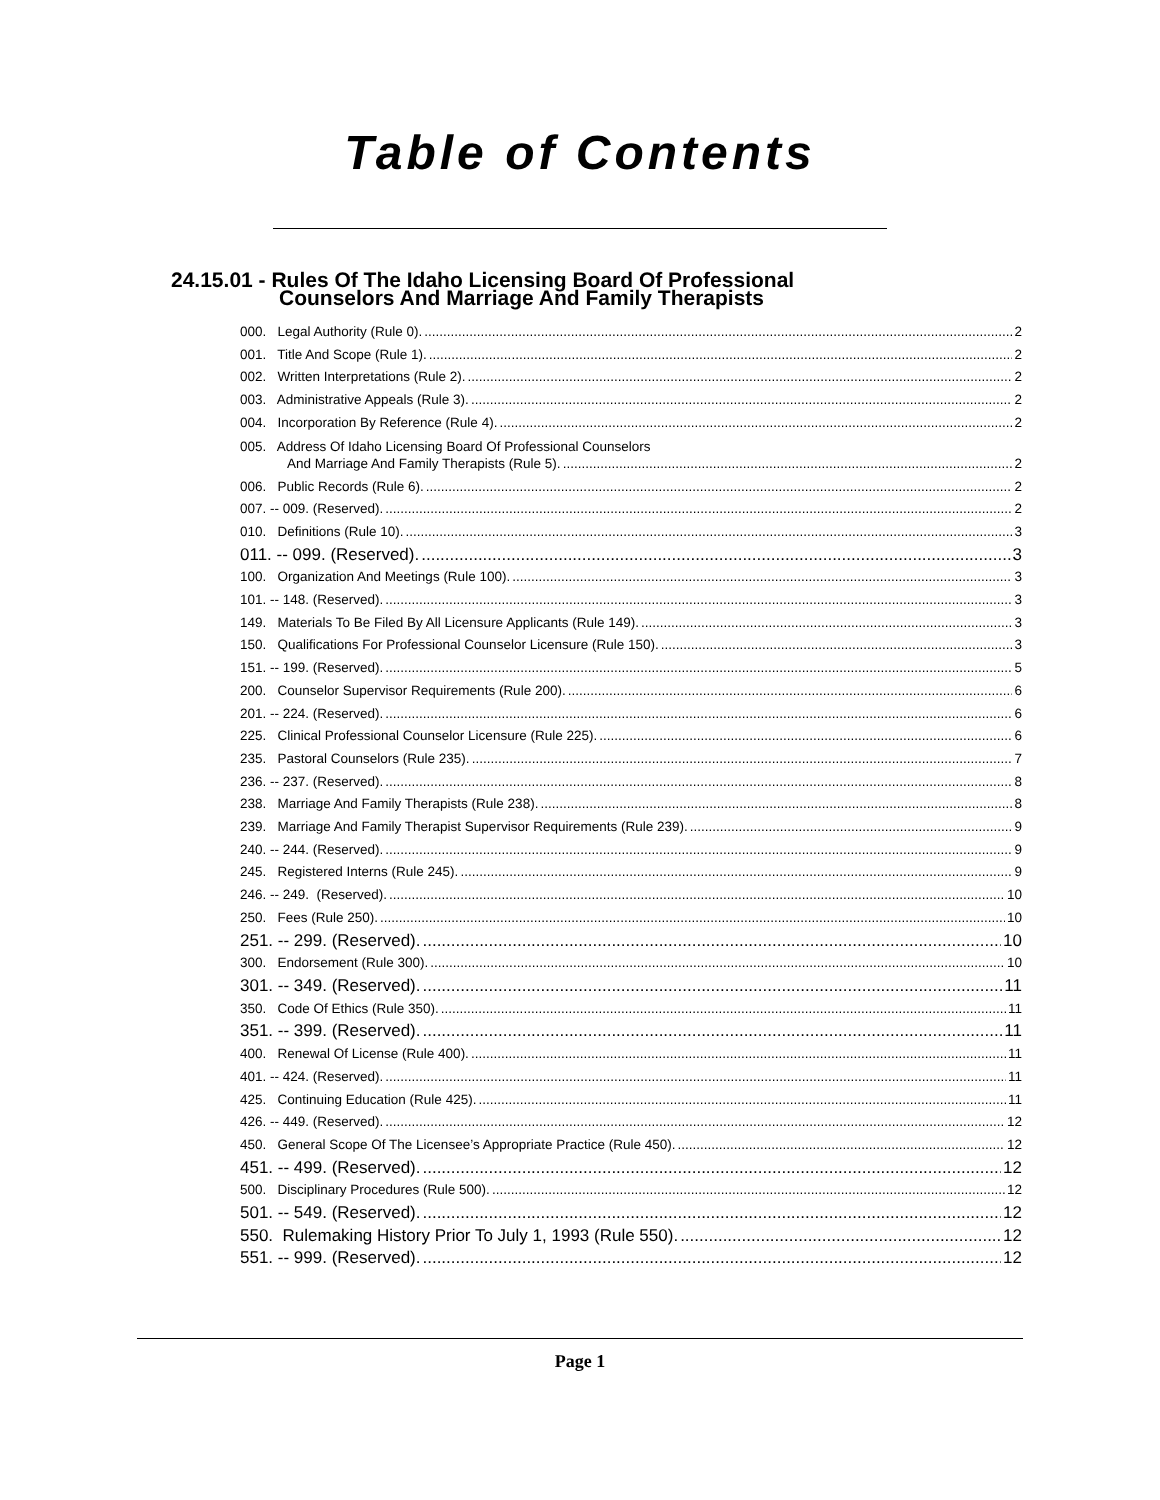Table of Contents
24.15.01 - Rules Of The Idaho Licensing Board Of Professional
Counselors And Marriage And Family Therapists
000. Legal Authority (Rule 0). 2
001. Title And Scope (Rule 1). 2
002. Written Interpretations (Rule 2). 2
003. Administrative Appeals (Rule 3). 2
004. Incorporation By Reference (Rule 4). 2
005. Address Of Idaho Licensing Board Of Professional Counselors
And Marriage And Family Therapists (Rule 5). 2
006. Public Records (Rule 6). 2
007. -- 009. (Reserved). 2
010. Definitions (Rule 10). 3
011. -- 099. (Reserved). 3
100. Organization And Meetings (Rule 100). 3
101. -- 148. (Reserved). 3
149. Materials To Be Filed By All Licensure Applicants (Rule 149). 3
150. Qualifications For Professional Counselor Licensure (Rule 150). 3
151. -- 199. (Reserved). 5
200. Counselor Supervisor Requirements (Rule 200). 6
201. -- 224. (Reserved). 6
225. Clinical Professional Counselor Licensure (Rule 225). 6
235. Pastoral Counselors (Rule 235). 7
236. -- 237. (Reserved). 8
238. Marriage And Family Therapists (Rule 238). 8
239. Marriage And Family Therapist Supervisor Requirements (Rule 239). 9
240. -- 244. (Reserved). 9
245. Registered Interns (Rule 245). 9
246. -- 249. (Reserved). 10
250. Fees (Rule 250). 10
251. -- 299. (Reserved). 10
300. Endorsement (Rule 300). 10
301. -- 349. (Reserved). 11
350. Code Of Ethics (Rule 350). 11
351. -- 399. (Reserved). 11
400. Renewal Of License (Rule 400). 11
401. -- 424. (Reserved). 11
425. Continuing Education (Rule 425). 11
426. -- 449. (Reserved). 12
450. General Scope Of The Licensee’s Appropriate Practice (Rule 450). 12
451. -- 499. (Reserved). 12
500. Disciplinary Procedures (Rule 500). 12
501. -- 549. (Reserved). 12
550. Rulemaking History Prior To July 1, 1993 (Rule 550). 12
551. -- 999. (Reserved). 12
Page 1